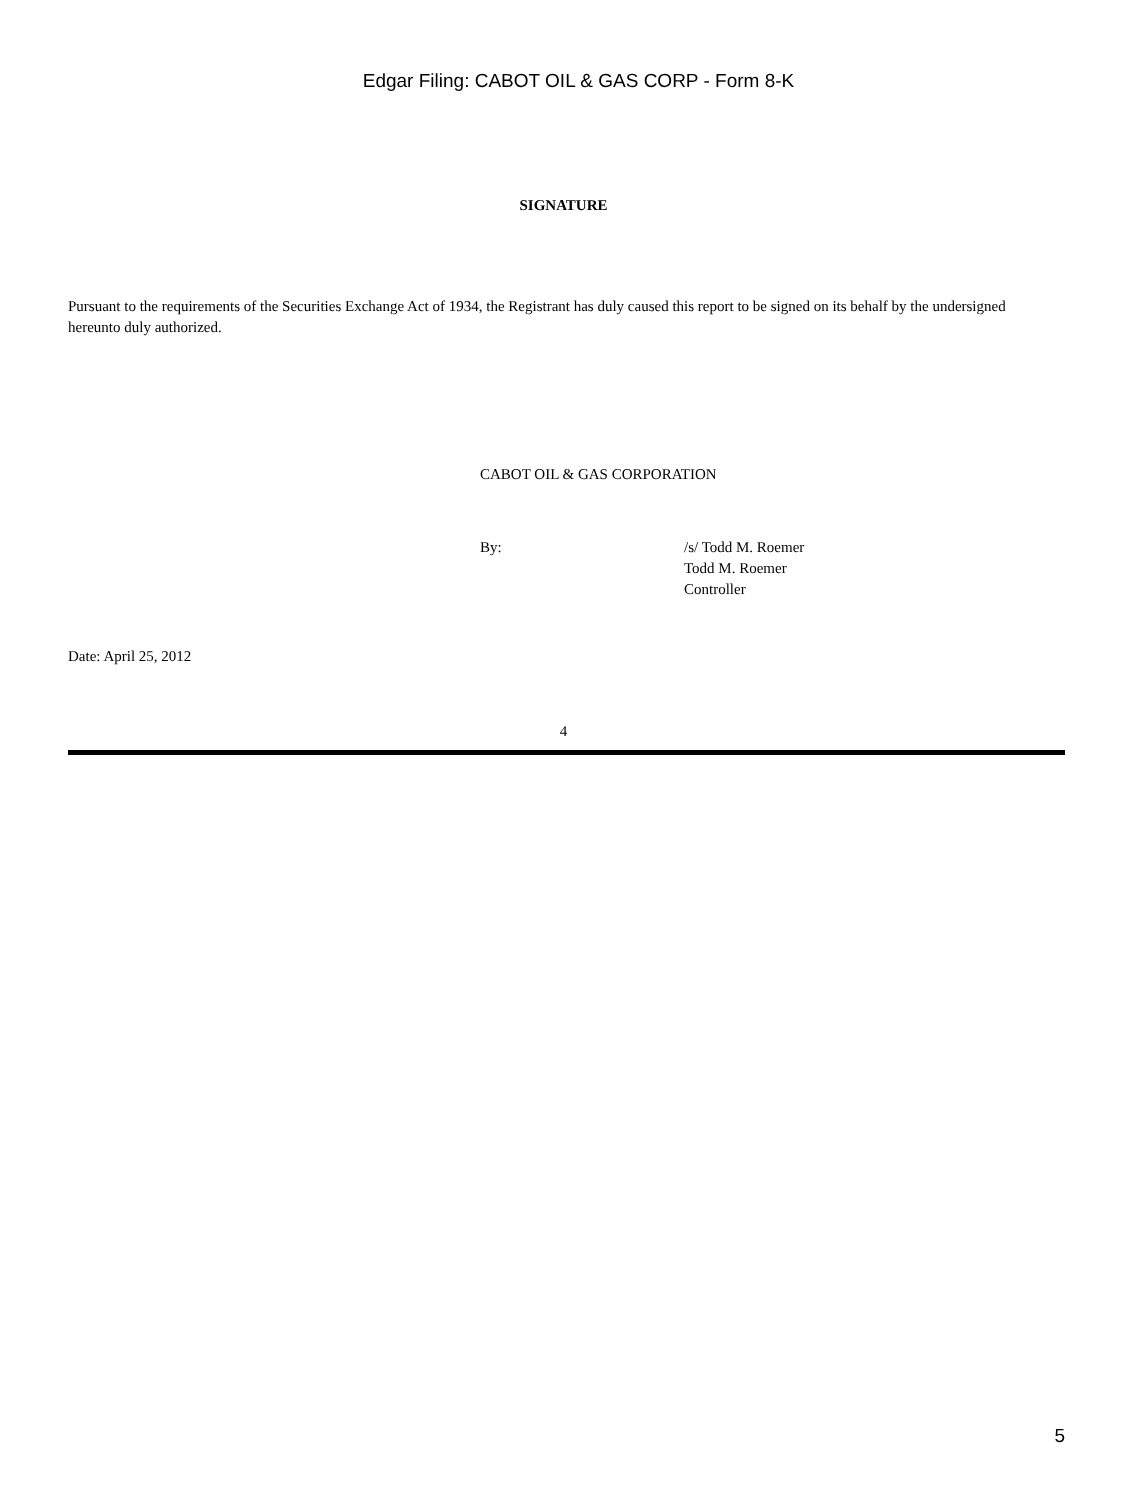Edgar Filing: CABOT OIL & GAS CORP - Form 8-K
SIGNATURE
Pursuant to the requirements of the Securities Exchange Act of 1934, the Registrant has duly caused this report to be signed on its behalf by the undersigned hereunto duly authorized.
CABOT OIL & GAS CORPORATION
By: /s/ Todd M. Roemer
Todd M. Roemer
Controller
Date: April 25, 2012
4
5